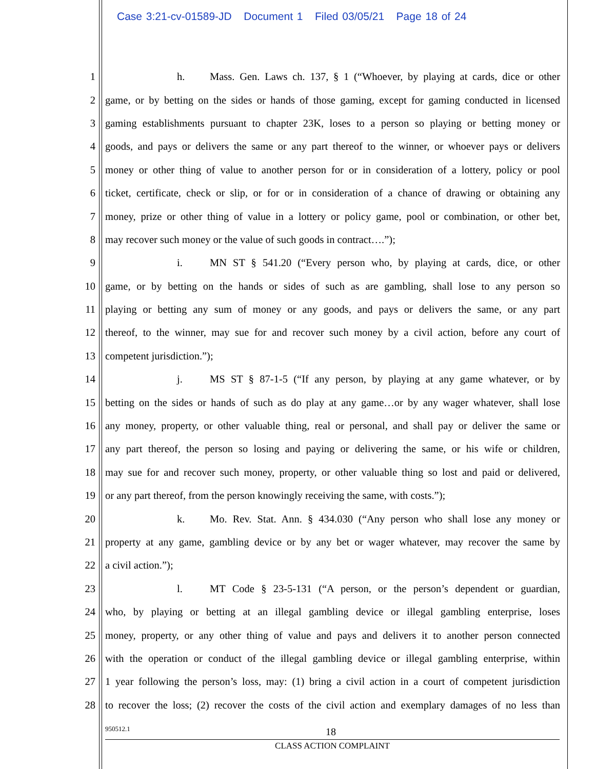Case 3:21-cv-01589-JD Document 1 Filed 03/05/21 Page 18 of 24
1 h. Mass. Gen. Laws ch. 137, § 1 (“Whoever, by playing at cards, dice or other
2 game, or by betting on the sides or hands of those gaming, except for gaming conducted in licensed
3 gaming establishments pursuant to chapter 23K, loses to a person so playing or betting money or
4 goods, and pays or delivers the same or any part thereof to the winner, or whoever pays or delivers
5 money or other thing of value to another person for or in consideration of a lottery, policy or pool
6 ticket, certificate, check or slip, or for or in consideration of a chance of drawing or obtaining any
7 money, prize or other thing of value in a lottery or policy game, pool or combination, or other bet,
8 may recover such money or the value of such goods in contract….”);
9 i. MN ST § 541.20 (“Every person who, by playing at cards, dice, or other
10 game, or by betting on the hands or sides of such as are gambling, shall lose to any person so
11 playing or betting any sum of money or any goods, and pays or delivers the same, or any part
12 thereof, to the winner, may sue for and recover such money by a civil action, before any court of
13 competent jurisdiction.”);
14 j. MS ST § 87-1-5 (“If any person, by playing at any game whatever, or by
15 betting on the sides or hands of such as do play at any game…or by any wager whatever, shall lose
16 any money, property, or other valuable thing, real or personal, and shall pay or deliver the same or
17 any part thereof, the person so losing and paying or delivering the same, or his wife or children,
18 may sue for and recover such money, property, or other valuable thing so lost and paid or delivered,
19 or any part thereof, from the person knowingly receiving the same, with costs.”);
20 k. Mo. Rev. Stat. Ann. § 434.030 (“Any person who shall lose any money or
21 property at any game, gambling device or by any bet or wager whatever, may recover the same by
22 a civil action.”);
23 l. MT Code § 23-5-131 (“A person, or the person’s dependent or guardian,
24 who, by playing or betting at an illegal gambling device or illegal gambling enterprise, loses
25 money, property, or any other thing of value and pays and delivers it to another person connected
26 with the operation or conduct of the illegal gambling device or illegal gambling enterprise, within
27 1 year following the person’s loss, may: (1) bring a civil action in a court of competent jurisdiction
28 to recover the loss; (2) recover the costs of the civil action and exemplary damages of no less than
950512.1 18
CLASS ACTION COMPLAINT